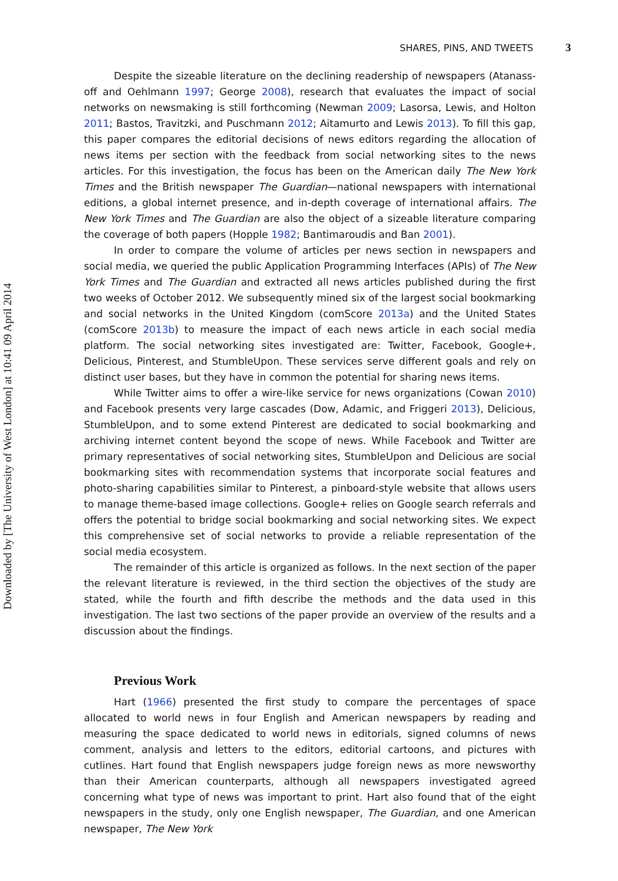Downloaded by [The University of West London] at 10:41 09 April 2014
SHARES, PINS, AND TWEETS 3
Despite the sizeable literature on the declining readership of newspapers (Atanass-off and Oehlmann 1997; George 2008), research that evaluates the impact of social networks on newsmaking is still forthcoming (Newman 2009; Lasorsa, Lewis, and Holton 2011; Bastos, Travitzki, and Puschmann 2012; Aitamurto and Lewis 2013). To fill this gap, this paper compares the editorial decisions of news editors regarding the allocation of news items per section with the feedback from social networking sites to the news articles. For this investigation, the focus has been on the American daily The New York Times and the British newspaper The Guardian—national newspapers with international editions, a global internet presence, and in-depth coverage of international affairs. The New York Times and The Guardian are also the object of a sizeable literature comparing the coverage of both papers (Hopple 1982; Bantimaroudis and Ban 2001).
In order to compare the volume of articles per news section in newspapers and social media, we queried the public Application Programming Interfaces (APIs) of The New York Times and The Guardian and extracted all news articles published during the first two weeks of October 2012. We subsequently mined six of the largest social bookmarking and social networks in the United Kingdom (comScore 2013a) and the United States (comScore 2013b) to measure the impact of each news article in each social media platform. The social networking sites investigated are: Twitter, Facebook, Google+, Delicious, Pinterest, and StumbleUpon. These services serve different goals and rely on distinct user bases, but they have in common the potential for sharing news items.
While Twitter aims to offer a wire-like service for news organizations (Cowan 2010) and Facebook presents very large cascades (Dow, Adamic, and Friggeri 2013), Delicious, StumbleUpon, and to some extend Pinterest are dedicated to social bookmarking and archiving internet content beyond the scope of news. While Facebook and Twitter are primary representatives of social networking sites, StumbleUpon and Delicious are social bookmarking sites with recommendation systems that incorporate social features and photo-sharing capabilities similar to Pinterest, a pinboard-style website that allows users to manage theme-based image collections. Google+ relies on Google search referrals and offers the potential to bridge social bookmarking and social networking sites. We expect this comprehensive set of social networks to provide a reliable representation of the social media ecosystem.
The remainder of this article is organized as follows. In the next section of the paper the relevant literature is reviewed, in the third section the objectives of the study are stated, while the fourth and fifth describe the methods and the data used in this investigation. The last two sections of the paper provide an overview of the results and a discussion about the findings.
Previous Work
Hart (1966) presented the first study to compare the percentages of space allocated to world news in four English and American newspapers by reading and measuring the space dedicated to world news in editorials, signed columns of news comment, analysis and letters to the editors, editorial cartoons, and pictures with cutlines. Hart found that English newspapers judge foreign news as more newsworthy than their American counterparts, although all newspapers investigated agreed concerning what type of news was important to print. Hart also found that of the eight newspapers in the study, only one English newspaper, The Guardian, and one American newspaper, The New York